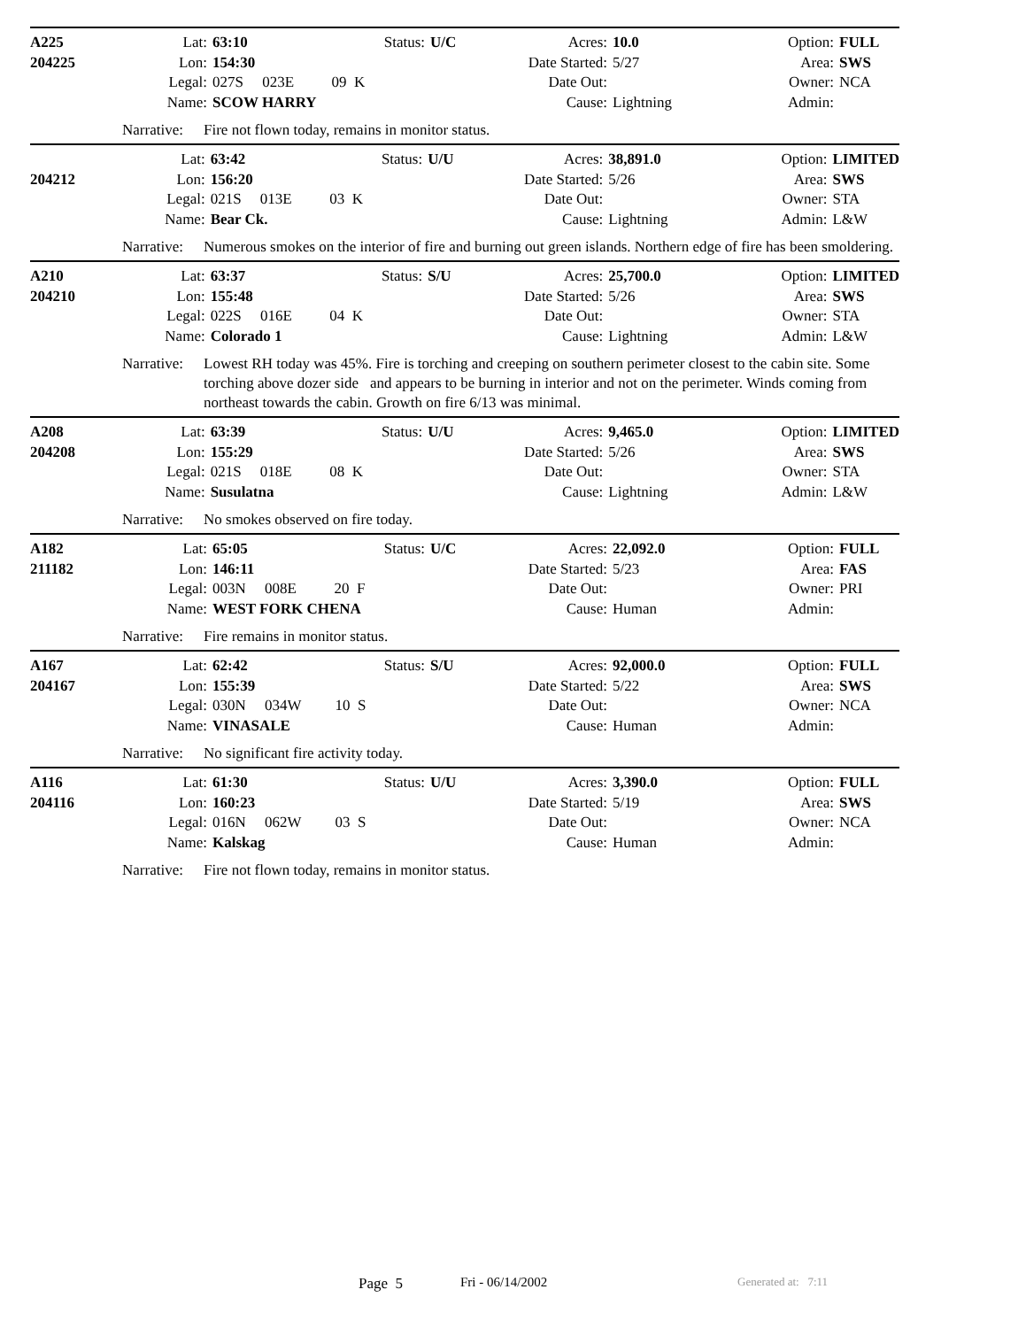| A225 | Lat: | 63:10 | Status: | U/C | Acres: | 10.0 | Option: | FULL |
| 204225 | Lon: | 154:30 | | | Date Started: | 5/27 | Area: | SWS |
| | Legal: | 027S 023E 09 K | | | Date Out: | | Owner: | NCA |
| | Name: | SCOW HARRY | | | Cause: | Lightning | Admin: | |
Narrative:
Fire not flown today, remains in monitor status.
| | Lat: | 63:42 | Status: | U/U | Acres: | 38,891.0 | Option: | LIMITED |
| 204212 | Lon: | 156:20 | | | Date Started: | 5/26 | Area: | SWS |
| | Legal: | 021S 013E 03 K | | | Date Out: | | Owner: | STA |
| | Name: | Bear Ck. | | | Cause: | Lightning | Admin: | L&W |
Narrative:
Numerous smokes on the interior of fire and burning out green islands. Northern edge of fire has been smoldering.
| A210 | Lat: | 63:37 | Status: | S/U | Acres: | 25,700.0 | Option: | LIMITED |
| 204210 | Lon: | 155:48 | | | Date Started: | 5/26 | Area: | SWS |
| | Legal: | 022S 016E 04 K | | | Date Out: | | Owner: | STA |
| | Name: | Colorado 1 | | | Cause: | Lightning | Admin: | L&W |
Narrative:
Lowest RH today was 45%. Fire is torching and creeping on southern perimeter closest to the cabin site. Some torching above dozer side and appears to be burning in interior and not on the perimeter. Winds coming from northeast towards the cabin. Growth on fire 6/13 was minimal.
| A208 | Lat: | 63:39 | Status: | U/U | Acres: | 9,465.0 | Option: | LIMITED |
| 204208 | Lon: | 155:29 | | | Date Started: | 5/26 | Area: | SWS |
| | Legal: | 021S 018E 08 K | | | Date Out: | | Owner: | STA |
| | Name: | Susulatna | | | Cause: | Lightning | Admin: | L&W |
Narrative:
No smokes observed on fire today.
| A182 | Lat: | 65:05 | Status: | U/C | Acres: | 22,092.0 | Option: | FULL |
| 211182 | Lon: | 146:11 | | | Date Started: | 5/23 | Area: | FAS |
| | Legal: | 003N 008E 20 F | | | Date Out: | | Owner: | PRI |
| | Name: | WEST FORK CHENA | | | Cause: | Human | Admin: | |
Narrative:
Fire remains in monitor status.
| A167 | Lat: | 62:42 | Status: | S/U | Acres: | 92,000.0 | Option: | FULL |
| 204167 | Lon: | 155:39 | | | Date Started: | 5/22 | Area: | SWS |
| | Legal: | 030N 034W 10 S | | | Date Out: | | Owner: | NCA |
| | Name: | VINASALE | | | Cause: | Human | Admin: | |
Narrative:
No significant fire activity today.
| A116 | Lat: | 61:30 | Status: | U/U | Acres: | 3,390.0 | Option: | FULL |
| 204116 | Lon: | 160:23 | | | Date Started: | 5/19 | Area: | SWS |
| | Legal: | 016N 062W 03 S | | | Date Out: | | Owner: | NCA |
| | Name: | Kalskag | | | Cause: | Human | Admin: | |
Narrative:
Fire not flown today, remains in monitor status.
Page 5 Fri - 06/14/2002 Generated at: 7:11